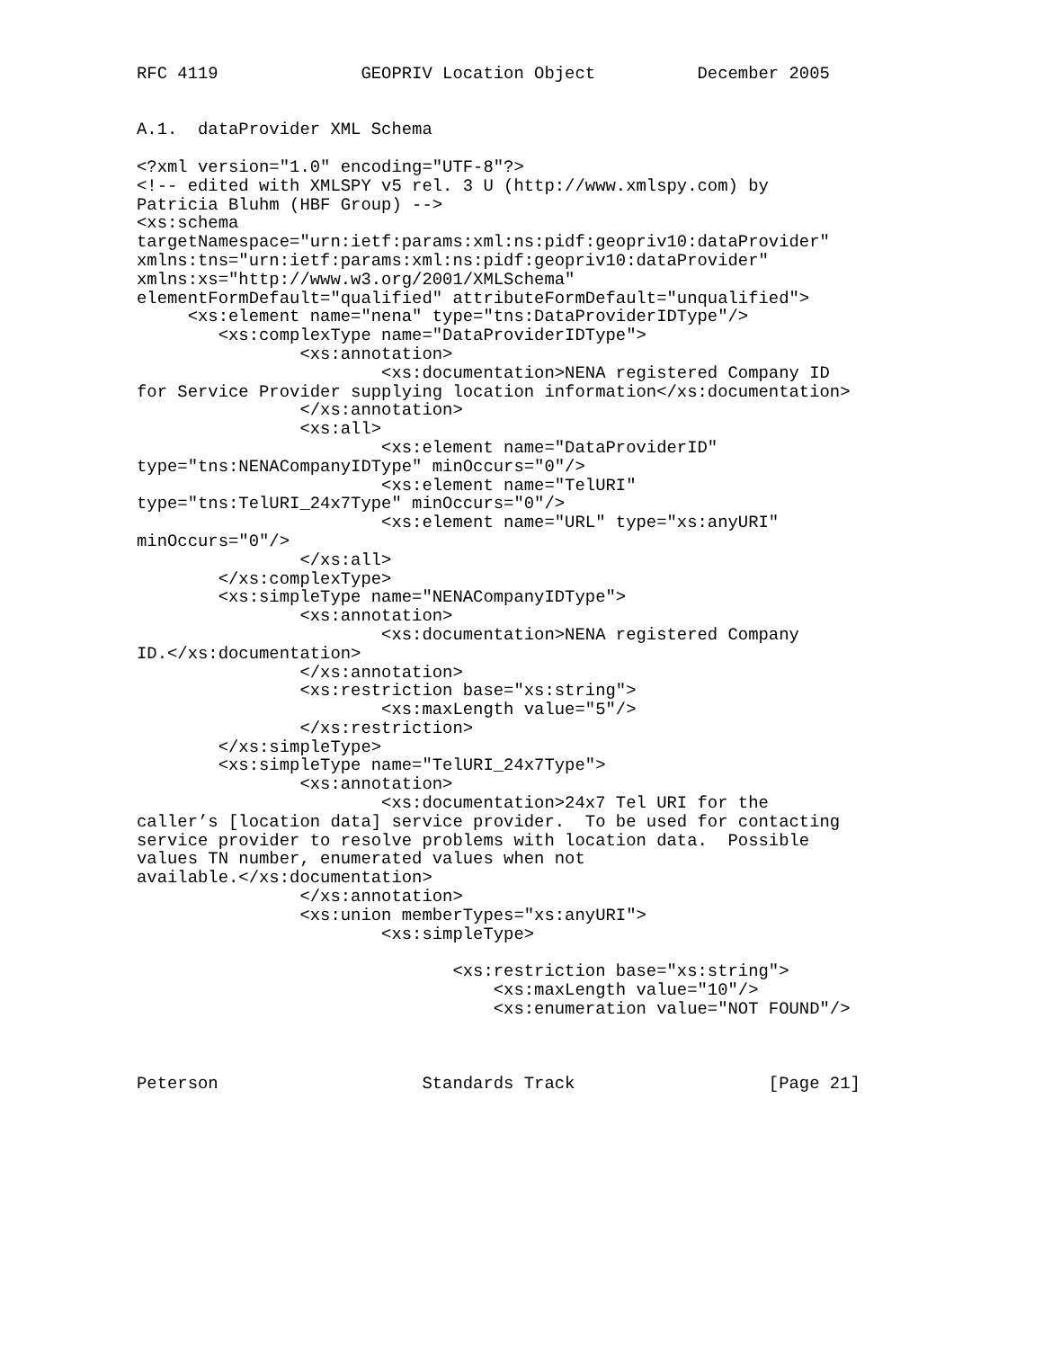RFC 4119              GEOPRIV Location Object          December 2005


A.1.  dataProvider XML Schema

<?xml version="1.0" encoding="UTF-8"?>
<!-- edited with XMLSPY v5 rel. 3 U (http://www.xmlspy.com) by
Patricia Bluhm (HBF Group) -->
<xs:schema
targetNamespace="urn:ietf:params:xml:ns:pidf:geopriv10:dataProvider"
xmlns:tns="urn:ietf:params:xml:ns:pidf:geopriv10:dataProvider"
xmlns:xs="http://www.w3.org/2001/XMLSchema"
elementFormDefault="qualified" attributeFormDefault="unqualified">
     <xs:element name="nena" type="tns:DataProviderIDType"/>
        <xs:complexType name="DataProviderIDType">
                <xs:annotation>
                        <xs:documentation>NENA registered Company ID
for Service Provider supplying location information</xs:documentation>
                </xs:annotation>
                <xs:all>
                        <xs:element name="DataProviderID"
type="tns:NENACompanyIDType" minOccurs="0"/>
                        <xs:element name="TelURI"
type="tns:TelURI_24x7Type" minOccurs="0"/>
                        <xs:element name="URL" type="xs:anyURI"
minOccurs="0"/>
                </xs:all>
        </xs:complexType>
        <xs:simpleType name="NENACompanyIDType">
                <xs:annotation>
                        <xs:documentation>NENA registered Company
ID.</xs:documentation>
                </xs:annotation>
                <xs:restriction base="xs:string">
                        <xs:maxLength value="5"/>
                </xs:restriction>
        </xs:simpleType>
        <xs:simpleType name="TelURI_24x7Type">
                <xs:annotation>
                        <xs:documentation>24x7 Tel URI for the
caller’s [location data] service provider.  To be used for contacting
service provider to resolve problems with location data.  Possible
values TN number, enumerated values when not
available.</xs:documentation>
                </xs:annotation>
                <xs:union memberTypes="xs:anyURI">
                        <xs:simpleType>

                               <xs:restriction base="xs:string">
                                   <xs:maxLength value="10"/>
                                   <xs:enumeration value="NOT FOUND"/>



Peterson                    Standards Track                   [Page 21]